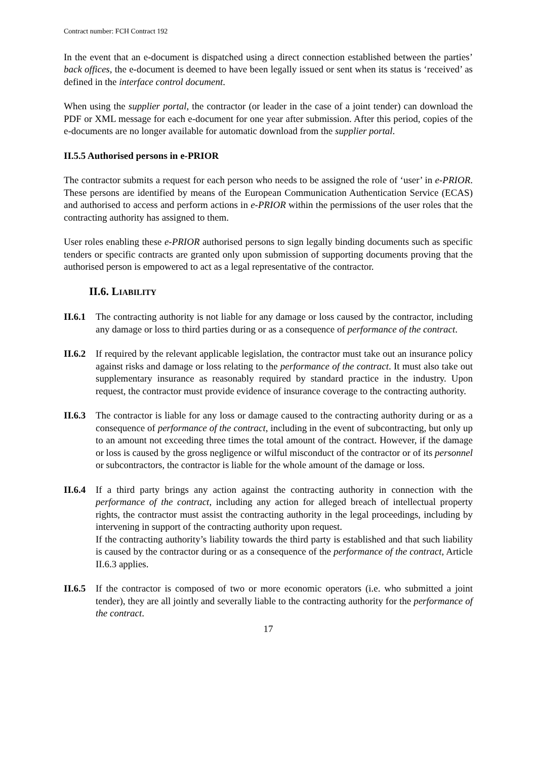Contract number: FCH Contract 192
In the event that an e-document is dispatched using a direct connection established between the parties’ back offices, the e-document is deemed to have been legally issued or sent when its status is ‘received’ as defined in the interface control document.
When using the supplier portal, the contractor (or leader in the case of a joint tender) can download the PDF or XML message for each e-document for one year after submission. After this period, copies of the e-documents are no longer available for automatic download from the supplier portal.
II.5.5 Authorised persons in e-PRIOR
The contractor submits a request for each person who needs to be assigned the role of ‘user’ in e-PRIOR. These persons are identified by means of the European Communication Authentication Service (ECAS) and authorised to access and perform actions in e-PRIOR within the permissions of the user roles that the contracting authority has assigned to them.
User roles enabling these e-PRIOR authorised persons to sign legally binding documents such as specific tenders or specific contracts are granted only upon submission of supporting documents proving that the authorised person is empowered to act as a legal representative of the contractor.
II.6. LIABILITY
II.6.1
The contracting authority is not liable for any damage or loss caused by the contractor, including any damage or loss to third parties during or as a consequence of performance of the contract.
II.6.2
If required by the relevant applicable legislation, the contractor must take out an insurance policy against risks and damage or loss relating to the performance of the contract. It must also take out supplementary insurance as reasonably required by standard practice in the industry. Upon request, the contractor must provide evidence of insurance coverage to the contracting authority.
II.6.3
The contractor is liable for any loss or damage caused to the contracting authority during or as a consequence of performance of the contract, including in the event of subcontracting, but only up to an amount not exceeding three times the total amount of the contract. However, if the damage or loss is caused by the gross negligence or wilful misconduct of the contractor or of its personnel or subcontractors, the contractor is liable for the whole amount of the damage or loss.
II.6.4
If a third party brings any action against the contracting authority in connection with the performance of the contract, including any action for alleged breach of intellectual property rights, the contractor must assist the contracting authority in the legal proceedings, including by intervening in support of the contracting authority upon request.
If the contracting authority’s liability towards the third party is established and that such liability is caused by the contractor during or as a consequence of the performance of the contract, Article II.6.3 applies.
II.6.5
If the contractor is composed of two or more economic operators (i.e. who submitted a joint tender), they are all jointly and severally liable to the contracting authority for the performance of the contract.
17